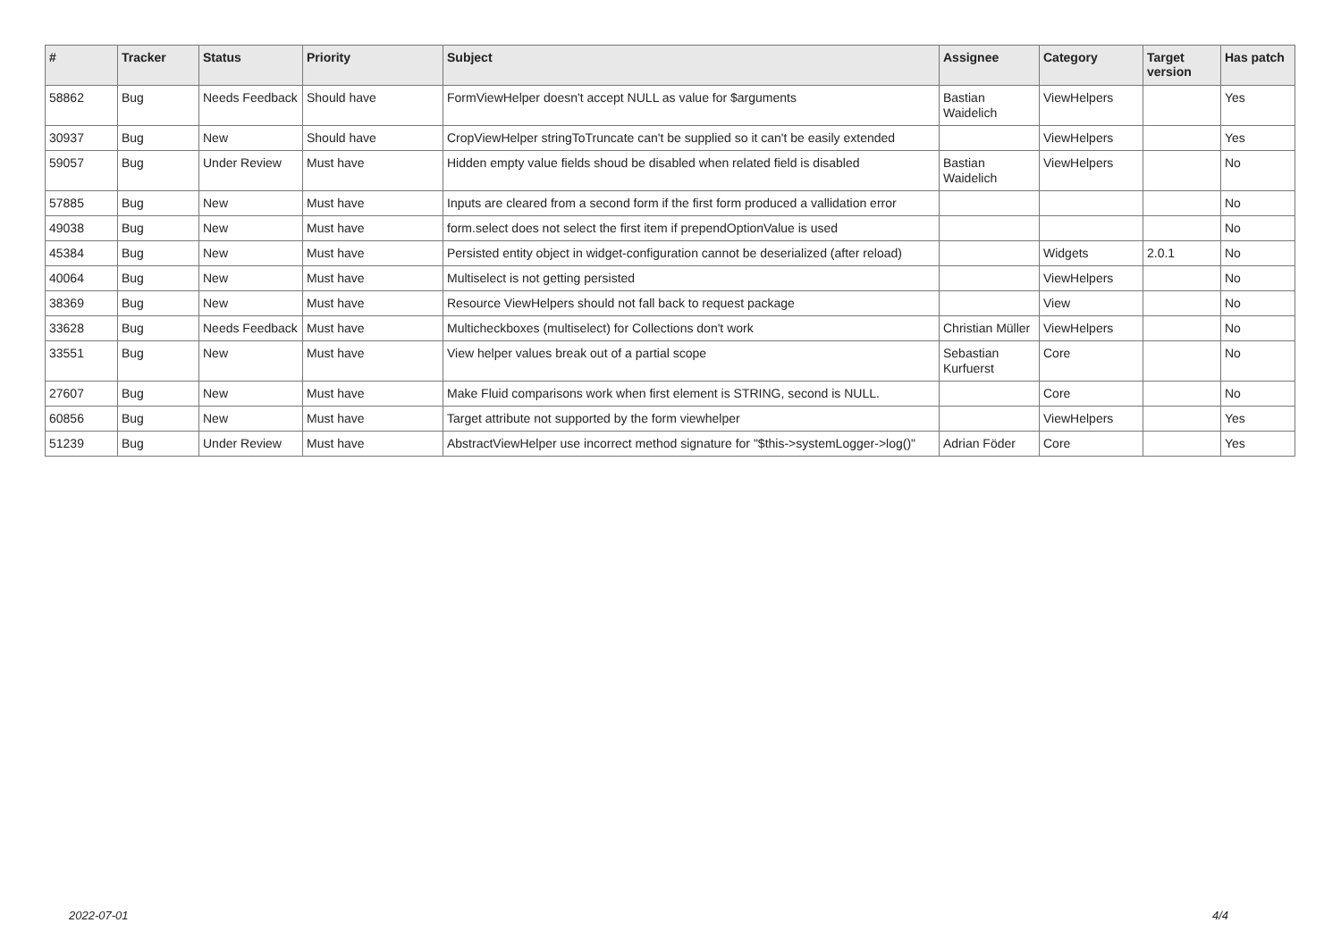| # | Tracker | Status | Priority | Subject | Assignee | Category | Target version | Has patch |
| --- | --- | --- | --- | --- | --- | --- | --- | --- |
| 58862 | Bug | Needs Feedback | Should have | FormViewHelper doesn't accept NULL as value for $arguments | Bastian Waidelich | ViewHelpers | | Yes |
| 30937 | Bug | New | Should have | CropViewHelper stringToTruncate can't be supplied so it can't be easily extended | | ViewHelpers | | Yes |
| 59057 | Bug | Under Review | Must have | Hidden empty value fields shoud be disabled when related field is disabled | Bastian Waidelich | ViewHelpers | | No |
| 57885 | Bug | New | Must have | Inputs are cleared from a second form if the first form produced a vallidation error | | | | No |
| 49038 | Bug | New | Must have | form.select does not select the first item if prependOptionValue is used | | | | No |
| 45384 | Bug | New | Must have | Persisted entity object in widget-configuration cannot be deserialized (after reload) | | Widgets | 2.0.1 | No |
| 40064 | Bug | New | Must have | Multiselect is not getting persisted | | ViewHelpers | | No |
| 38369 | Bug | New | Must have | Resource ViewHelpers should not fall back to request package | | View | | No |
| 33628 | Bug | Needs Feedback | Must have | Multicheckboxes (multiselect) for Collections don't work | Christian Müller | ViewHelpers | | No |
| 33551 | Bug | New | Must have | View helper values break out of a partial scope | Sebastian Kurfuerst | Core | | No |
| 27607 | Bug | New | Must have | Make Fluid comparisons work when first element is STRING, second is NULL. | | Core | | No |
| 60856 | Bug | New | Must have | Target attribute not supported by the form viewhelper | | ViewHelpers | | Yes |
| 51239 | Bug | Under Review | Must have | AbstractViewHelper use incorrect method signature for "$this->systemLogger->log()" | Adrian Föder | Core | | Yes |
2022-07-01 4/4